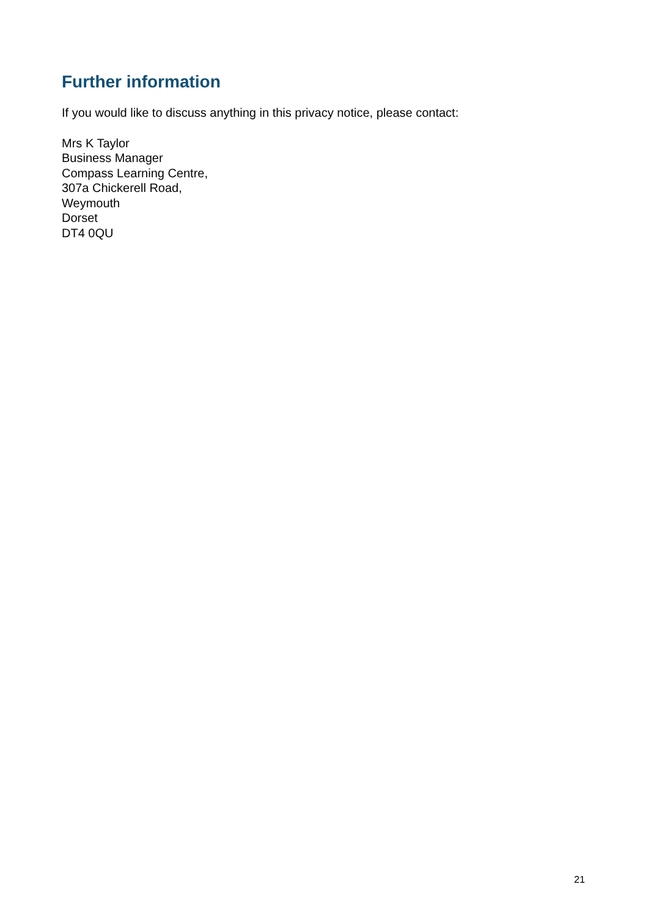Further information
If you would like to discuss anything in this privacy notice, please contact:
Mrs K Taylor
Business Manager
Compass Learning Centre,
307a Chickerell Road,
Weymouth
Dorset
DT4 0QU
21